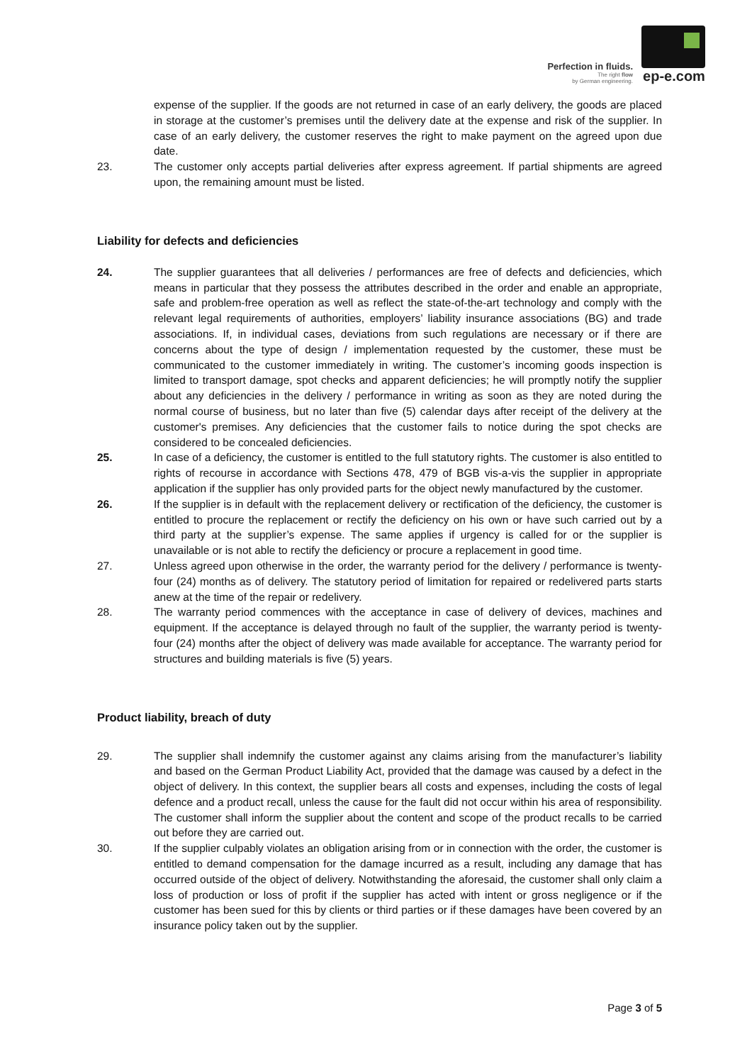Perfection in fluids.
The right flow
by German engineering.
ep-e.com
expense of the supplier. If the goods are not returned in case of an early delivery, the goods are placed in storage at the customer’s premises until the delivery date at the expense and risk of the supplier. In case of an early delivery, the customer reserves the right to make payment on the agreed upon due date.
23. The customer only accepts partial deliveries after express agreement. If partial shipments are agreed upon, the remaining amount must be listed.
Liability for defects and deficiencies
24. The supplier guarantees that all deliveries / performances are free of defects and deficiencies, which means in particular that they possess the attributes described in the order and enable an appropriate, safe and problem-free operation as well as reflect the state-of-the-art technology and comply with the relevant legal requirements of authorities, employers’ liability insurance associations (BG) and trade associations. If, in individual cases, deviations from such regulations are necessary or if there are concerns about the type of design / implementation requested by the customer, these must be communicated to the customer immediately in writing. The customer’s incoming goods inspection is limited to transport damage, spot checks and apparent deficiencies; he will promptly notify the supplier about any deficiencies in the delivery / performance in writing as soon as they are noted during the normal course of business, but no later than five (5) calendar days after receipt of the delivery at the customer's premises. Any deficiencies that the customer fails to notice during the spot checks are considered to be concealed deficiencies.
25. In case of a deficiency, the customer is entitled to the full statutory rights. The customer is also entitled to rights of recourse in accordance with Sections 478, 479 of BGB vis-a-vis the supplier in appropriate application if the supplier has only provided parts for the object newly manufactured by the customer.
26. If the supplier is in default with the replacement delivery or rectification of the deficiency, the customer is entitled to procure the replacement or rectify the deficiency on his own or have such carried out by a third party at the supplier’s expense. The same applies if urgency is called for or the supplier is unavailable or is not able to rectify the deficiency or procure a replacement in good time.
27. Unless agreed upon otherwise in the order, the warranty period for the delivery / performance is twenty-four (24) months as of delivery. The statutory period of limitation for repaired or redelivered parts starts anew at the time of the repair or redelivery.
28. The warranty period commences with the acceptance in case of delivery of devices, machines and equipment. If the acceptance is delayed through no fault of the supplier, the warranty period is twenty-four (24) months after the object of delivery was made available for acceptance. The warranty period for structures and building materials is five (5) years.
Product liability, breach of duty
29. The supplier shall indemnify the customer against any claims arising from the manufacturer’s liability and based on the German Product Liability Act, provided that the damage was caused by a defect in the object of delivery. In this context, the supplier bears all costs and expenses, including the costs of legal defence and a product recall, unless the cause for the fault did not occur within his area of responsibility. The customer shall inform the supplier about the content and scope of the product recalls to be carried out before they are carried out.
30. If the supplier culpably violates an obligation arising from or in connection with the order, the customer is entitled to demand compensation for the damage incurred as a result, including any damage that has occurred outside of the object of delivery. Notwithstanding the aforesaid, the customer shall only claim a loss of production or loss of profit if the supplier has acted with intent or gross negligence or if the customer has been sued for this by clients or third parties or if these damages have been covered by an insurance policy taken out by the supplier.
Page 3 of 5